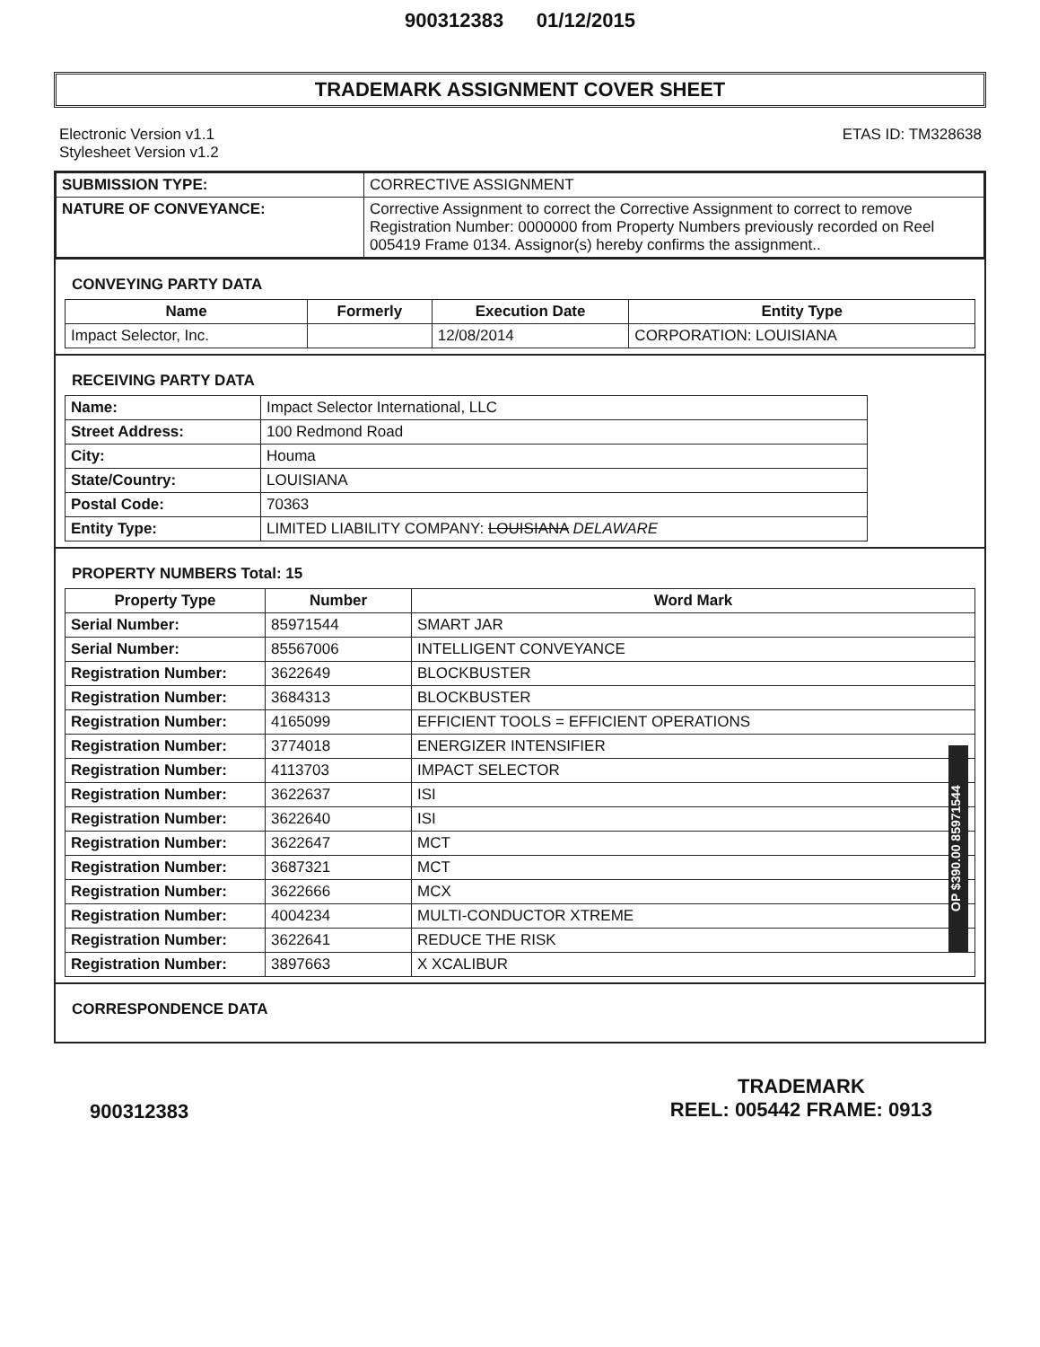900312383 01/12/2015
TRADEMARK ASSIGNMENT COVER SHEET
Electronic Version v1.1
Stylesheet Version v1.2
ETAS ID: TM328638
| SUBMISSION TYPE: | CORRECTIVE ASSIGNMENT |
| NATURE OF CONVEYANCE: | Corrective Assignment to correct the Corrective Assignment to correct to remove Registration Number: 0000000 from Property Numbers previously recorded on Reel 005419 Frame 0134. Assignor(s) hereby confirms the assignment.. |
CONVEYING PARTY DATA
| Name | Formerly | Execution Date | Entity Type |
| --- | --- | --- | --- |
| Impact Selector, Inc. | | 12/08/2014 | CORPORATION: LOUISIANA |
RECEIVING PARTY DATA
| Name: | Impact Selector International, LLC |
| Street Address: | 100 Redmond Road |
| City: | Houma |
| State/Country: | LOUISIANA |
| Postal Code: | 70363 |
| Entity Type: | LIMITED LIABILITY COMPANY: LOUISIANA DELAWARE |
PROPERTY NUMBERS Total: 15
| Property Type | Number | Word Mark |
| --- | --- | --- |
| Serial Number: | 85971544 | SMART JAR |
| Serial Number: | 85567006 | INTELLIGENT CONVEYANCE |
| Registration Number: | 3622649 | BLOCKBUSTER |
| Registration Number: | 3684313 | BLOCKBUSTER |
| Registration Number: | 4165099 | EFFICIENT TOOLS = EFFICIENT OPERATIONS |
| Registration Number: | 3774018 | ENERGIZER INTENSIFIER |
| Registration Number: | 4113703 | IMPACT SELECTOR |
| Registration Number: | 3622637 | ISI |
| Registration Number: | 3622640 | ISI |
| Registration Number: | 3622647 | MCT |
| Registration Number: | 3687321 | MCT |
| Registration Number: | 3622666 | MCX |
| Registration Number: | 4004234 | MULTI-CONDUCTOR XTREME |
| Registration Number: | 3622641 | REDUCE THE RISK |
| Registration Number: | 3897663 | X XCALIBUR |
CORRESPONDENCE DATA
OP $390.00 85971544
900312383
TRADEMARK
REEL: 005442 FRAME: 0913